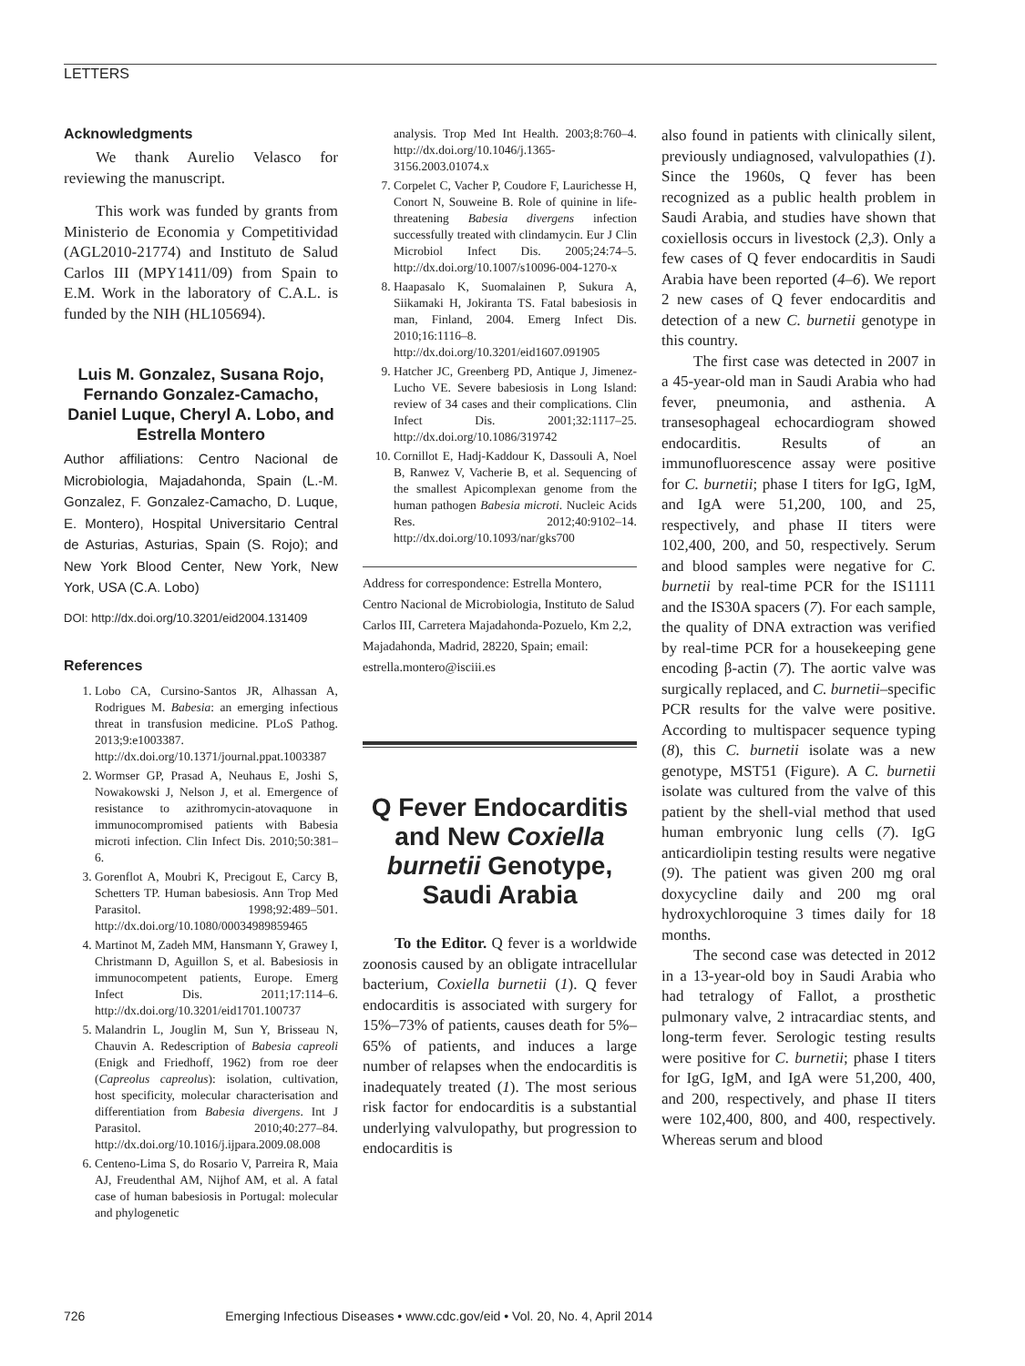LETTERS
Acknowledgments
We thank Aurelio Velasco for reviewing the manuscript.
This work was funded by grants from Ministerio de Economia y Competitividad (AGL2010-21774) and Instituto de Salud Carlos III (MPY1411/09) from Spain to E.M. Work in the laboratory of C.A.L. is funded by the NIH (HL105694).
Luis M. Gonzalez, Susana Rojo, Fernando Gonzalez-Camacho, Daniel Luque, Cheryl A. Lobo, and Estrella Montero
Author affiliations: Centro Nacional de Microbiologia, Majadahonda, Spain (L.-M. Gonzalez, F. Gonzalez-Camacho, D. Luque, E. Montero), Hospital Universitario Central de Asturias, Asturias, Spain (S. Rojo); and New York Blood Center, New York, New York, USA (C.A. Lobo)
DOI: http://dx.doi.org/10.3201/eid2004.131409
References
1. Lobo CA, Cursino-Santos JR, Alhassan A, Rodrigues M. Babesia: an emerging infectious threat in transfusion medicine. PLoS Pathog. 2013;9:e1003387. http://dx.doi.org/10.1371/journal.ppat.1003387
2. Wormser GP, Prasad A, Neuhaus E, Joshi S, Nowakowski J, Nelson J, et al. Emergence of resistance to azithromycin-atovaquone in immunocompromised patients with Babesia microti infection. Clin Infect Dis. 2010;50:381–6.
3. Gorenflot A, Moubri K, Precigout E, Carcy B, Schetters TP. Human babesiosis. Ann Trop Med Parasitol. 1998;92:489–501. http://dx.doi.org/10.1080/00034989859465
4. Martinot M, Zadeh MM, Hansmann Y, Grawey I, Christmann D, Aguillon S, et al. Babesiosis in immunocompetent patients, Europe. Emerg Infect Dis. 2011;17:114–6. http://dx.doi.org/10.3201/eid1701.100737
5. Malandrin L, Jouglin M, Sun Y, Brisseau N, Chauvin A. Redescription of Babesia capreoli (Enigk and Friedhoff, 1962) from roe deer (Capreolus capreolus): isolation, cultivation, host specificity, molecular characterisation and differentiation from Babesia divergens. Int J Parasitol. 2010;40:277–84. http://dx.doi.org/10.1016/j.ijpara.2009.08.008
6. Centeno-Lima S, do Rosario V, Parreira R, Maia AJ, Freudenthal AM, Nijhof AM, et al. A fatal case of human babesiosis in Portugal: molecular and phylogenetic
analysis. Trop Med Int Health. 2003;8:760–4. http://dx.doi.org/10.1046/j.1365-3156.2003.01074.x
7. Corpelet C, Vacher P, Coudore F, Laurichesse H, Conort N, Souweine B. Role of quinine in life-threatening Babesia divergens infection successfully treated with clindamycin. Eur J Clin Microbiol Infect Dis. 2005;24:74–5. http://dx.doi.org/10.1007/s10096-004-1270-x
8. Haapasalo K, Suomalainen P, Sukura A, Siikamaki H, Jokiranta TS. Fatal babesiosis in man, Finland, 2004. Emerg Infect Dis. 2010;16:1116–8. http://dx.doi.org/10.3201/eid1607.091905
9. Hatcher JC, Greenberg PD, Antique J, Jimenez-Lucho VE. Severe babesiosis in Long Island: review of 34 cases and their complications. Clin Infect Dis. 2001;32:1117–25. http://dx.doi.org/10.1086/319742
10. Cornillot E, Hadj-Kaddour K, Dassouli A, Noel B, Ranwez V, Vacherie B, et al. Sequencing of the smallest Apicomplexan genome from the human pathogen Babesia microti. Nucleic Acids Res. 2012;40:9102–14. http://dx.doi.org/10.1093/nar/gks700
Address for correspondence: Estrella Montero, Centro Nacional de Microbiologia, Instituto de Salud Carlos III, Carretera Majadahonda-Pozuelo, Km 2,2, Majadahonda, Madrid, 28220, Spain; email: estrella.montero@isciii.es
Q Fever Endocarditis and New Coxiella burnetii Genotype, Saudi Arabia
To the Editor. Q fever is a worldwide zoonosis caused by an obligate intracellular bacterium, Coxiella burnetii (1). Q fever endocarditis is associated with surgery for 15%–73% of patients, causes death for 5%–65% of patients, and induces a large number of relapses when the endocarditis is inadequately treated (1). The most serious risk factor for endocarditis is a substantial underlying valvulopathy, but progression to endocarditis is
also found in patients with clinically silent, previously undiagnosed, valvulopathies (1). Since the 1960s, Q fever has been recognized as a public health problem in Saudi Arabia, and studies have shown that coxiellosis occurs in livestock (2,3). Only a few cases of Q fever endocarditis in Saudi Arabia have been reported (4–6). We report 2 new cases of Q fever endocarditis and detection of a new C. burnetii genotype in this country.
The first case was detected in 2007 in a 45-year-old man in Saudi Arabia who had fever, pneumonia, and asthenia. A transesophageal echocardiogram showed endocarditis. Results of an immunofluorescence assay were positive for C. burnetii; phase I titers for IgG, IgM, and IgA were 51,200, 100, and 25, respectively, and phase II titers were 102,400, 200, and 50, respectively. Serum and blood samples were negative for C. burnetii by real-time PCR for the IS1111 and the IS30A spacers (7). For each sample, the quality of DNA extraction was verified by real-time PCR for a housekeeping gene encoding β-actin (7). The aortic valve was surgically replaced, and C. burnetii–specific PCR results for the valve were positive. According to multispacer sequence typing (8), this C. burnetii isolate was a new genotype, MST51 (Figure). A C. burnetii isolate was cultured from the valve of this patient by the shell-vial method that used human embryonic lung cells (7). IgG anticardiolipin testing results were negative (9). The patient was given 200 mg oral doxycycline daily and 200 mg oral hydroxychloroquine 3 times daily for 18 months.
The second case was detected in 2012 in a 13-year-old boy in Saudi Arabia who had tetralogy of Fallot, a prosthetic pulmonary valve, 2 intracardiac stents, and long-term fever. Serologic testing results were positive for C. burnetii; phase I titers for IgG, IgM, and IgA were 51,200, 400, and 200, respectively, and phase II titers were 102,400, 800, and 400, respectively. Whereas serum and blood
726 Emerging Infectious Diseases • www.cdc.gov/eid • Vol. 20, No. 4, April 2014